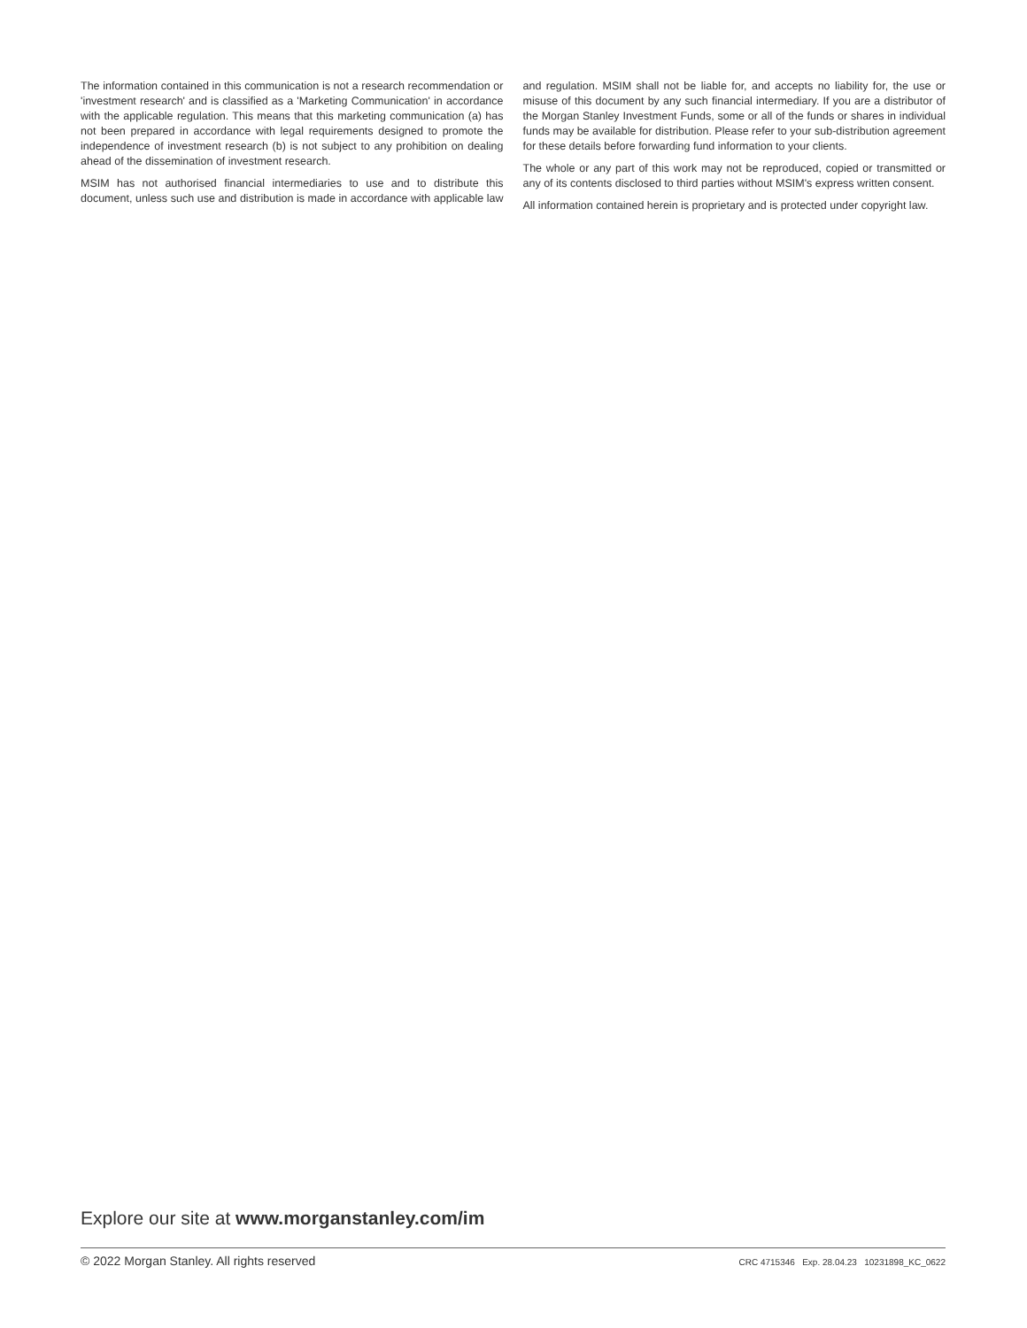The information contained in this communication is not a research recommendation or 'investment research' and is classified as a 'Marketing Communication' in accordance with the applicable regulation. This means that this marketing communication (a) has not been prepared in accordance with legal requirements designed to promote the independence of investment research (b) is not subject to any prohibition on dealing ahead of the dissemination of investment research.
MSIM has not authorised financial intermediaries to use and to distribute this document, unless such use and distribution is made in accordance with applicable law and regulation. MSIM shall not be liable for, and accepts no liability for, the use or misuse of this document by any such financial intermediary. If you are a distributor of the Morgan Stanley Investment Funds, some or all of the funds or shares in individual funds may be available for distribution. Please refer to your sub-distribution agreement for these details before forwarding fund information to your clients.
The whole or any part of this work may not be reproduced, copied or transmitted or any of its contents disclosed to third parties without MSIM's express written consent.
All information contained herein is proprietary and is protected under copyright law.
Explore our site at www.morganstanley.com/im
© 2022 Morgan Stanley. All rights reserved CRC 4715346 Exp. 28.04.23 10231898_KC_0622